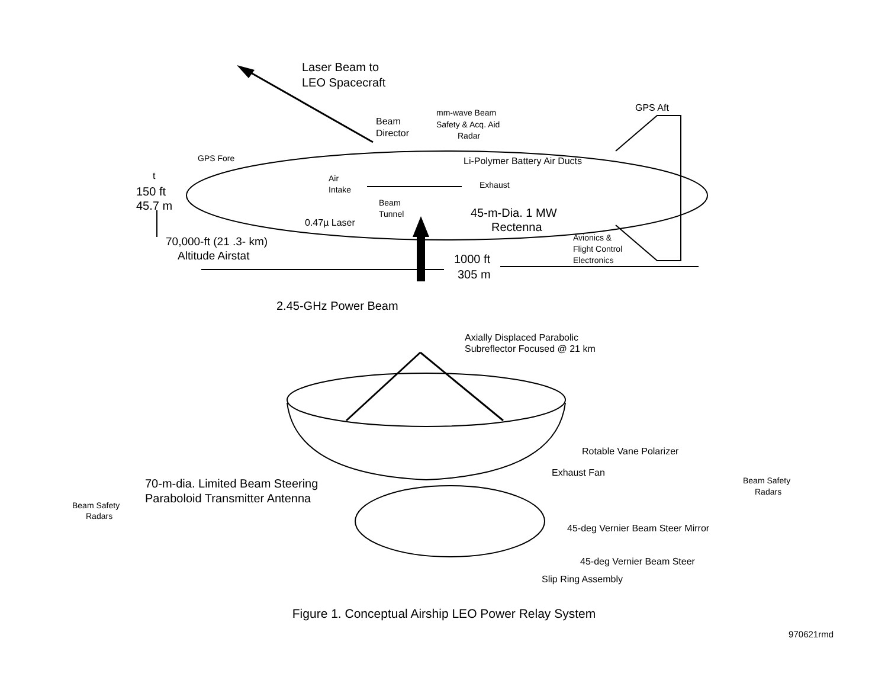Laser Beam to
LEO Spacecraft
Beam
Director
mm-wave Beam
Safety & Acq. Aid
Radar
GPS Aft
GPS Fore
Li-Polymer Battery Air Ducts
t
Air
Intake
Exhaust
150 ft
45.7 m
Beam
Tunnel
45-m-Dia. 1 MW
Rectenna
0.47µ Laser
Avionics &
Flight Control
Electronics
70,000-ft (21 .3- km)
Altitude Airstat
1000 ft
305 m
2.45-GHz Power Beam
Axially Displaced Parabolic
Subreflector Focused @ 21 km
Rotable Vane Polarizer
Exhaust Fan
Beam Safety
Radars
70-m-dia. Limited Beam Steering
Paraboloid Transmitter Antenna
Beam Safety
Radars
45-deg Vernier Beam Steer Mirror
45-deg Vernier Beam Steer
Slip Ring Assembly
Figure 1. Conceptual Airship LEO Power Relay System
970621rmd